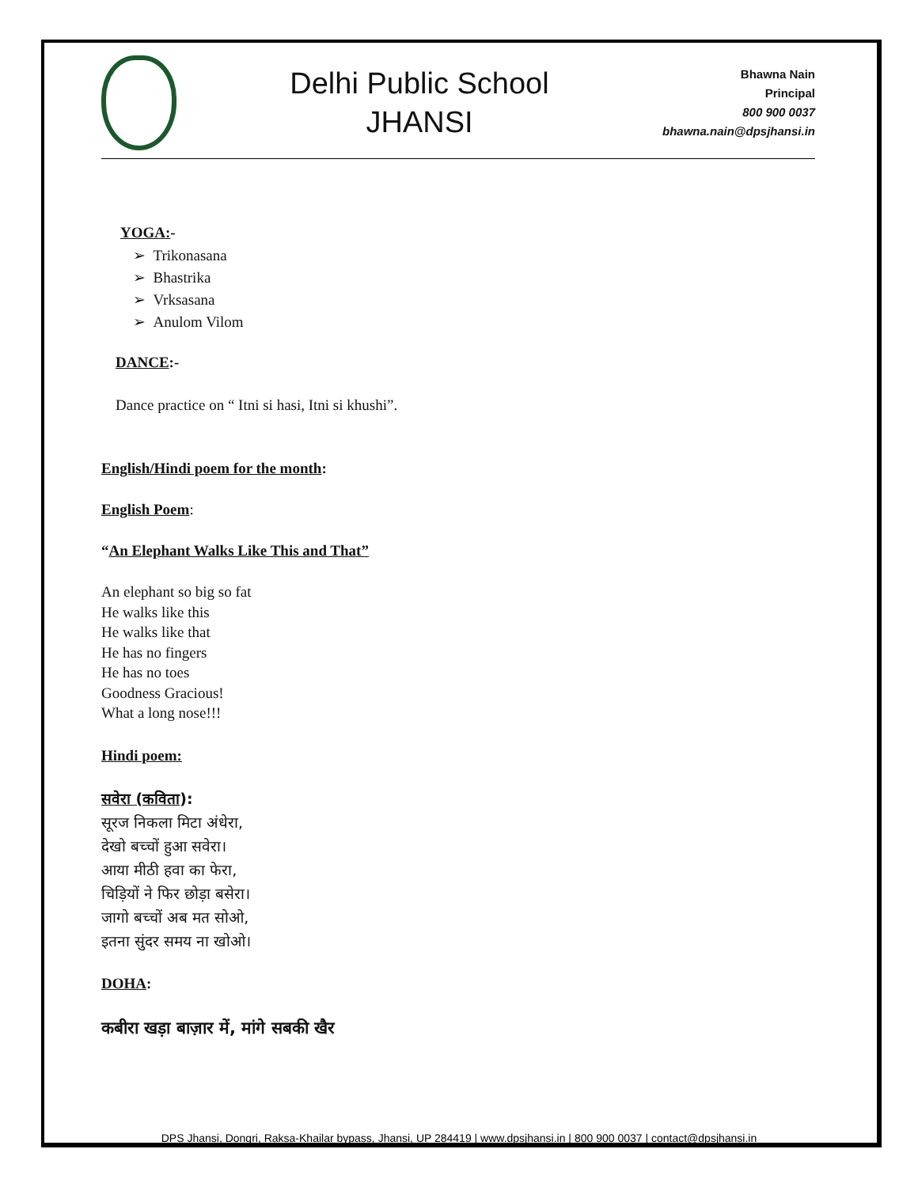Delhi Public School
JHANSI
Bhawna Nain
Principal
800 900 0037
bhawna.nain@dpsjhansi.in
YOGA:-
➢ Trikonasana
➢ Bhastrika
➢ Vrksasana
➢ Anulom Vilom
DANCE:-
Dance practice on “ Itni si hasi, Itni si khushi”.
English/Hindi poem for the month:
English Poem:
“An Elephant Walks Like This and That”
An elephant so big so fat
He walks like this
He walks like that
He has no fingers
He has no toes
Goodness Gracious!
What a long nose!!!
Hindi poem:
सवेरा (कविता):
सूरज निकला मिटा अंधेरा,
देखो बच्चों हुआ सवेरा।
आया मीठी हवा का फेरा,
चिड़ियों ने फिर छोड़ा बसेरा।
जागो बच्चों अब मत सोओ,
इतना सुंदर समय ना खोओ।
DOHA:
कबीरा खड़ा बाज़ार में, मांगे सबकी खैर
DPS Jhansi, Dongri, Raksa-Khailar bypass, Jhansi, UP 284419 | www.dpsjhansi.in | 800 900 0037 | contact@dpsjhansi.in